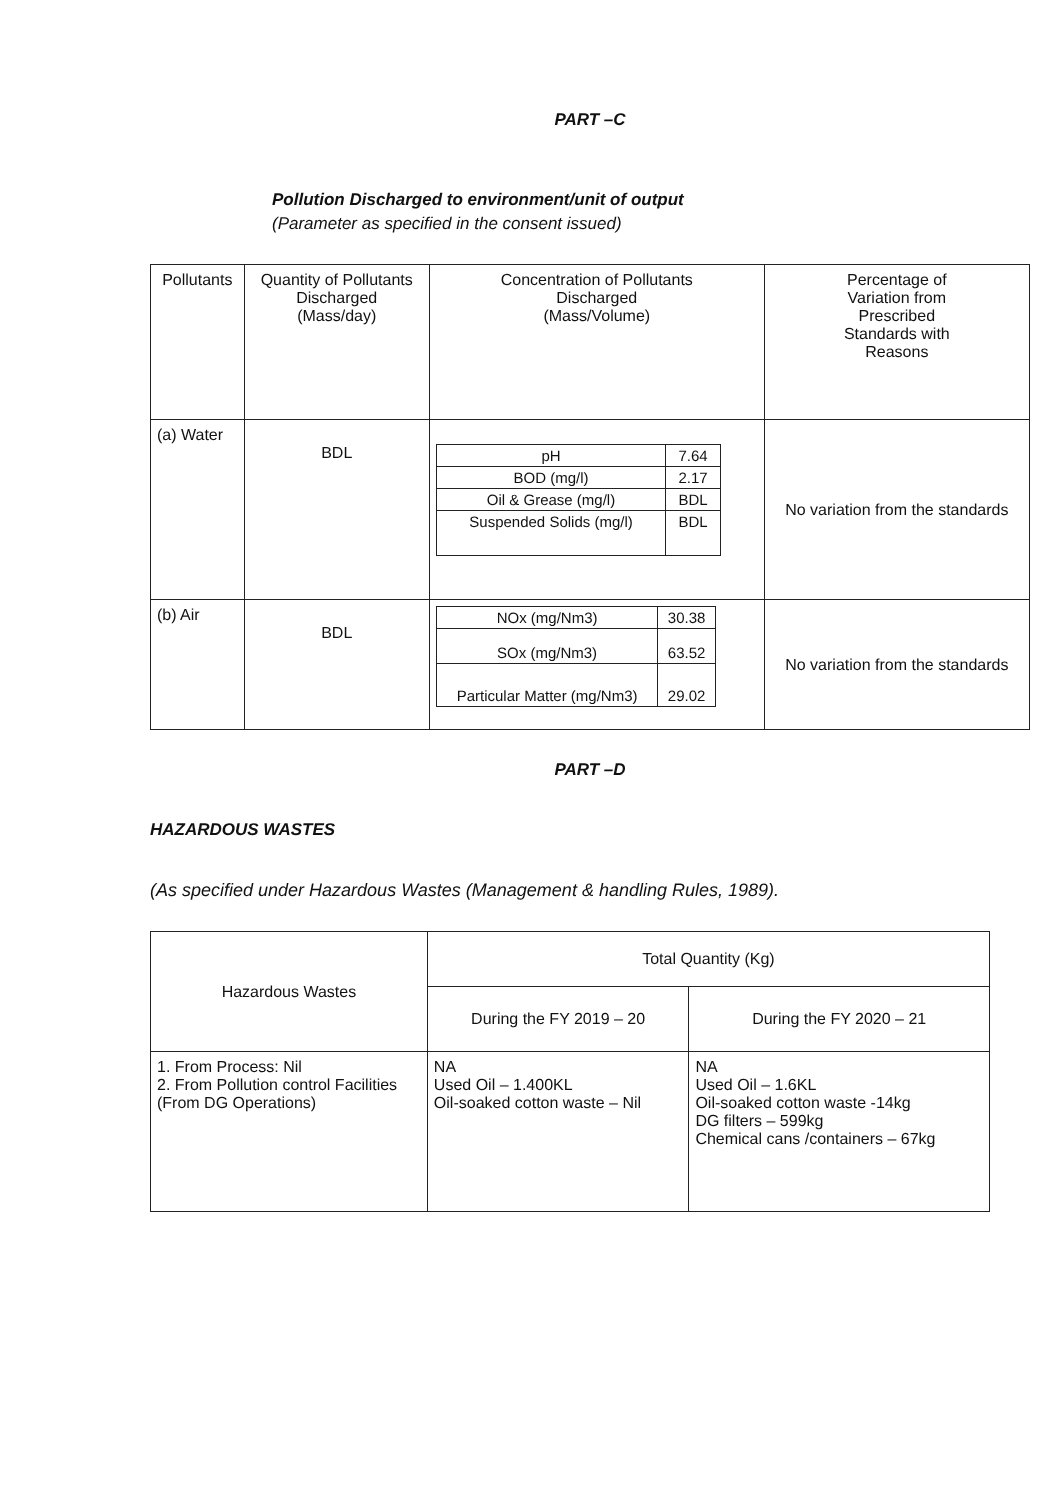PART –C
Pollution Discharged to environment/unit of output
(Parameter as specified in the consent issued)
| Pollutants | Quantity of Pollutants Discharged (Mass/day) | Concentration of Pollutants Discharged (Mass/Volume) | Percentage of Variation from Prescribed Standards with Reasons |
| --- | --- | --- | --- |
| (a) Water | BDL | / pH / 7.64 / / BOD (mg/l) / 2.17 / / Oil & Grease (mg/l) / BDL / / Suspended Solids (mg/l) / BDL / | No variation from the standards |
| (b) Air | BDL | / NOx (mg/Nm3) / 30.38 / / SOx (mg/Nm3) / 63.52 / / Particular Matter (mg/Nm3) / 29.02 / | No variation from the standards |
PART –D
HAZARDOUS WASTES
(As specified under Hazardous Wastes (Management & handling Rules, 1989).
| Hazardous Wastes | Total Quantity (Kg) | |
| --- | --- | --- |
| | During the FY 2019 – 20 | During the FY 2020 – 21 |
| 1. From Process: Nil 2. From Pollution control Facilities (From DG Operations) | NA Used Oil – 1.400KL Oil-soaked cotton waste – Nil | NA Used Oil – 1.6KL Oil-soaked cotton waste -14kg DG filters – 599kg Chemical cans /containers – 67kg |